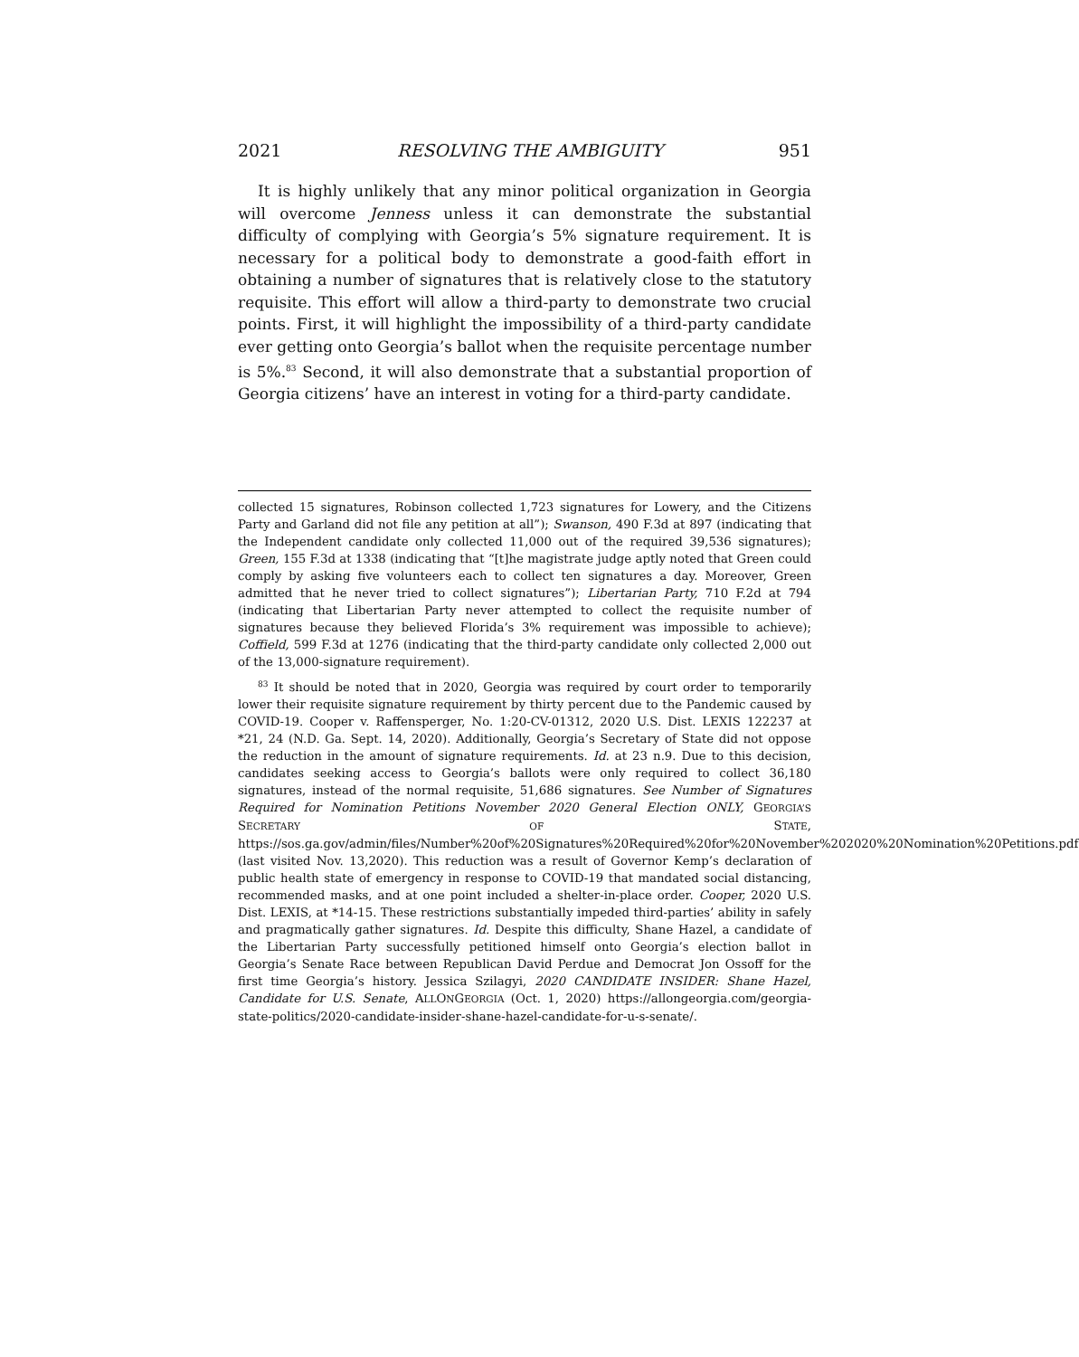2021 RESOLVING THE AMBIGUITY 951
It is highly unlikely that any minor political organization in Georgia will overcome Jenness unless it can demonstrate the substantial difficulty of complying with Georgia’s 5% signature requirement. It is necessary for a political body to demonstrate a good-faith effort in obtaining a number of signatures that is relatively close to the statutory requisite. This effort will allow a third-party to demonstrate two crucial points. First, it will highlight the impossibility of a third-party candidate ever getting onto Georgia’s ballot when the requisite percentage number is 5%.<sup>83</sup> Second, it will also demonstrate that a substantial proportion of Georgia citizens’ have an interest in voting for a third-party candidate.
collected 15 signatures, Robinson collected 1,723 signatures for Lowery, and the Citizens Party and Garland did not file any petition at all”); Swanson, 490 F.3d at 897 (indicating that the Independent candidate only collected 11,000 out of the required 39,536 signatures); Green, 155 F.3d at 1338 (indicating that “[t]he magistrate judge aptly noted that Green could comply by asking five volunteers each to collect ten signatures a day. Moreover, Green admitted that he never tried to collect signatures”); Libertarian Party, 710 F.2d at 794 (indicating that Libertarian Party never attempted to collect the requisite number of signatures because they believed Florida’s 3% requirement was impossible to achieve); Coffield, 599 F.3d at 1276 (indicating that the third-party candidate only collected 2,000 out of the 13,000-signature requirement).
<sup>83</sup> It should be noted that in 2020, Georgia was required by court order to temporarily lower their requisite signature requirement by thirty percent due to the Pandemic caused by COVID-19. Cooper v. Raffensperger, No. 1:20-CV-01312, 2020 U.S. Dist. LEXIS 122237 at *21, 24 (N.D. Ga. Sept. 14, 2020). Additionally, Georgia’s Secretary of State did not oppose the reduction in the amount of signature requirements. Id. at 23 n.9. Due to this decision, candidates seeking access to Georgia’s ballots were only required to collect 36,180 signatures, instead of the normal requisite, 51,686 signatures. See Number of Signatures Required for Nomination Petitions November 2020 General Election ONLY, GEORGIA’S SECRETARY OF STATE, https://sos.ga.gov/admin/files/Number%20of%20Signatures%20Required%20for%20November%202020%20Nomination%20Petitions.pdf (last visited Nov. 13,2020). This reduction was a result of Governor Kemp’s declaration of public health state of emergency in response to COVID-19 that mandated social distancing, recommended masks, and at one point included a shelter-in-place order. Cooper, 2020 U.S. Dist. LEXIS, at *14-15. These restrictions substantially impeded third-parties’ ability in safely and pragmatically gather signatures. Id. Despite this difficulty, Shane Hazel, a candidate of the Libertarian Party successfully petitioned himself onto Georgia’s election ballot in Georgia’s Senate Race between Republican David Perdue and Democrat Jon Ossoff for the first time Georgia’s history. Jessica Szilagyi, 2020 CANDIDATE INSIDER: Shane Hazel, Candidate for U.S. Senate, ALLONGEORGIA (Oct. 1, 2020) https://allongeorgia.com/georgia-state-politics/2020-candidate-insider-shane-hazel-candidate-for-u-s-senate/.